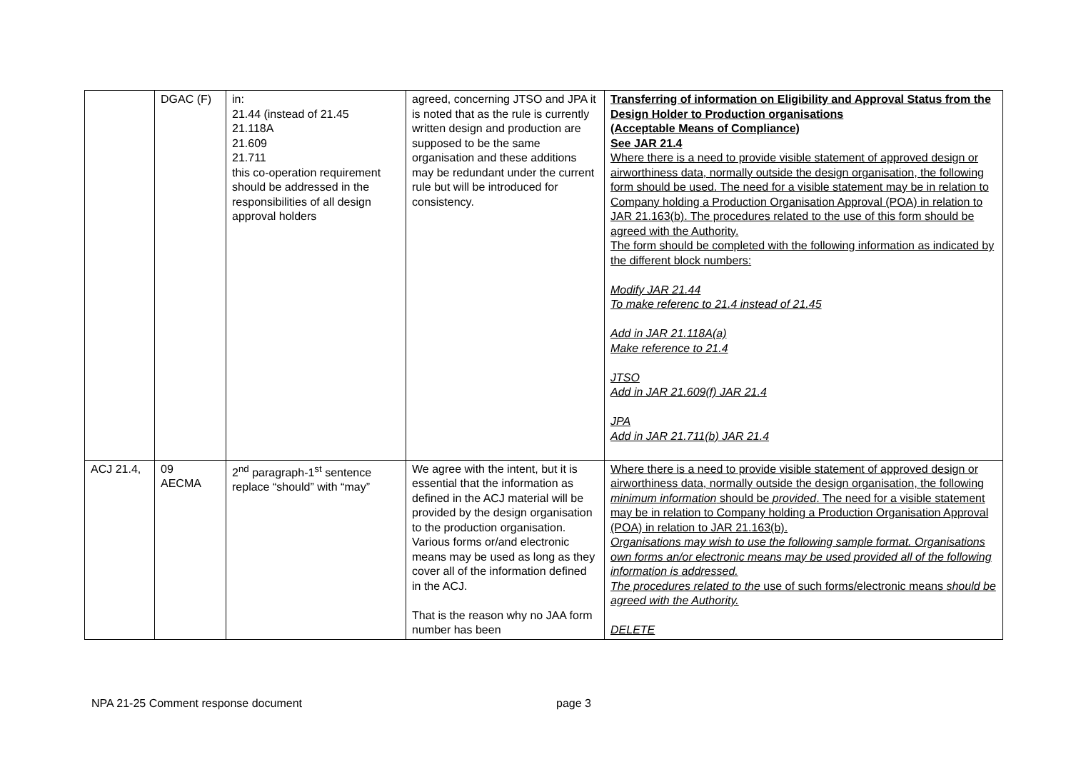| | DGAC (F) | in: 21.44 (instead of 21.45 21.118A 21.609 21.711 this co-operation requirement should be addressed in the responsibilities of all design approval holders | agreed, concerning JTSO and JPA it is noted that as the rule is currently written design and production are supposed to be the same organisation and these additions may be redundant under the current rule but will be introduced for consistency. | Transferring of information on Eligibility and Approval Status from the Design Holder to Production organisations (Acceptable Means of Compliance) See JAR 21.4 Where there is a need to provide visible statement of approved design or airworthiness data, normally outside the design organisation, the following form should be used. The need for a visible statement may be in relation to Company holding a Production Organisation Approval (POA) in relation to JAR 21.163(b). The procedures related to the use of this form should be agreed with the Authority. The form should be completed with the following information as indicated by the different block numbers: Modify JAR 21.44 To make referenc to 21.4 instead of 21.45 Add in JAR 21.118A(a) Make reference to 21.4 JTSO Add in JAR 21.609(f) JAR 21.4 JPA Add in JAR 21.711(b) JAR 21.4 |
| ACJ 21.4, | 09 AECMA | 2<sup>nd</sup> paragraph-1<sup>st</sup> sentence replace “should” with “may” | We agree with the intent, but it is essential that the information as defined in the ACJ material will be provided by the design organisation to the production organisation. Various forms or/and electronic means may be used as long as they cover all of the information defined in the ACJ. That is the reason why no JAA form number has been | Where there is a need to provide visible statement of approved design or airworthiness data, normally outside the design organisation, the following minimum information should be provided . The need for a visible statement may be in relation to Company holding a Production Organisation Approval (POA) in relation to JAR 21.163(b). Organisations may wish to use the following sample format. Organisations own forms an/or electronic means may be used provided all of the following information is addressed. The procedures related to the use of such forms/electronic means should be agreed with the Authority. DELETE |
NPA 21-25 Comment response document page 3